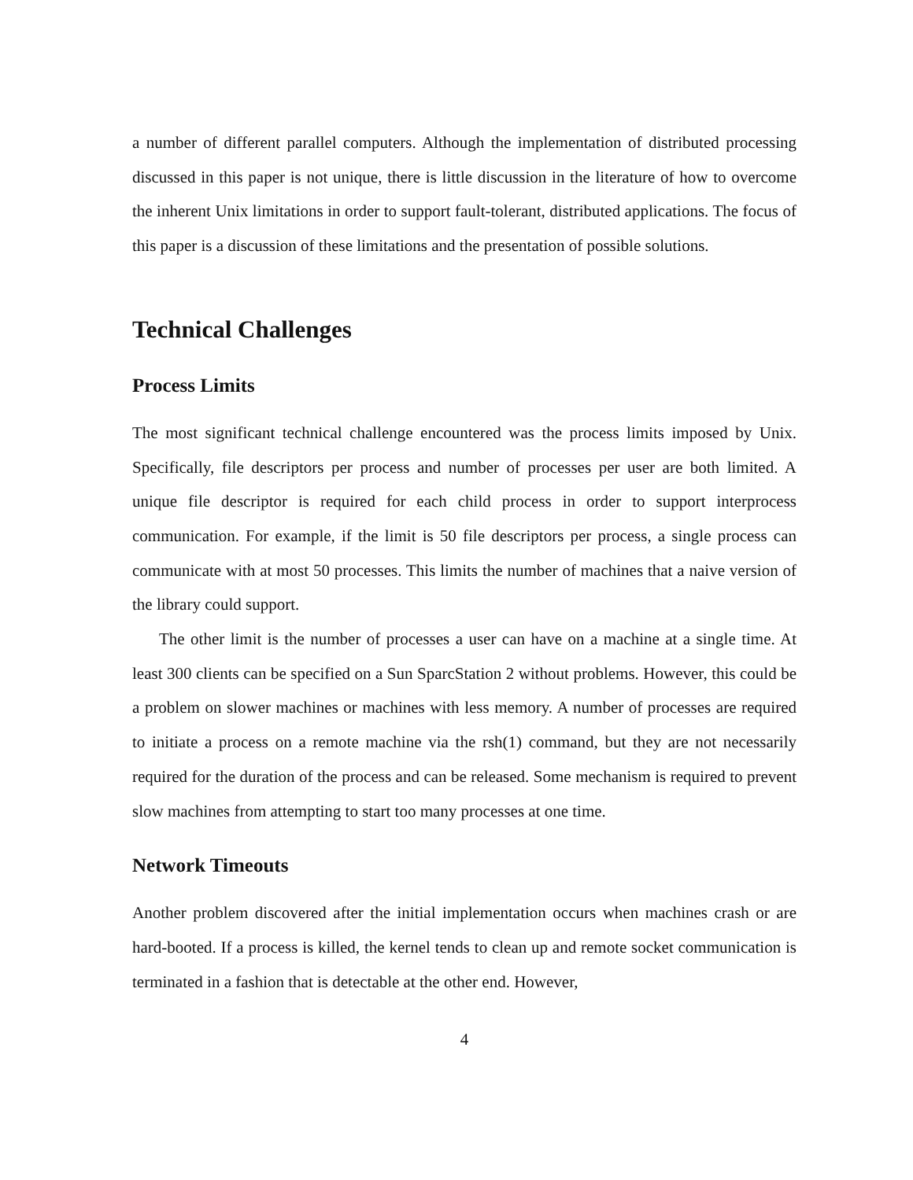a number of different parallel computers. Although the implementation of distributed processing discussed in this paper is not unique, there is little discussion in the literature of how to overcome the inherent Unix limitations in order to support fault-tolerant, distributed applications. The focus of this paper is a discussion of these limitations and the presentation of possible solutions.
Technical Challenges
Process Limits
The most significant technical challenge encountered was the process limits imposed by Unix. Specifically, file descriptors per process and number of processes per user are both limited. A unique file descriptor is required for each child process in order to support interprocess communication. For example, if the limit is 50 file descriptors per process, a single process can communicate with at most 50 processes. This limits the number of machines that a naive version of the library could support.
The other limit is the number of processes a user can have on a machine at a single time. At least 300 clients can be specified on a Sun SparcStation 2 without problems. However, this could be a problem on slower machines or machines with less memory. A number of processes are required to initiate a process on a remote machine via the rsh(1) command, but they are not necessarily required for the duration of the process and can be released. Some mechanism is required to prevent slow machines from attempting to start too many processes at one time.
Network Timeouts
Another problem discovered after the initial implementation occurs when machines crash or are hard-booted. If a process is killed, the kernel tends to clean up and remote socket communication is terminated in a fashion that is detectable at the other end. However,
4